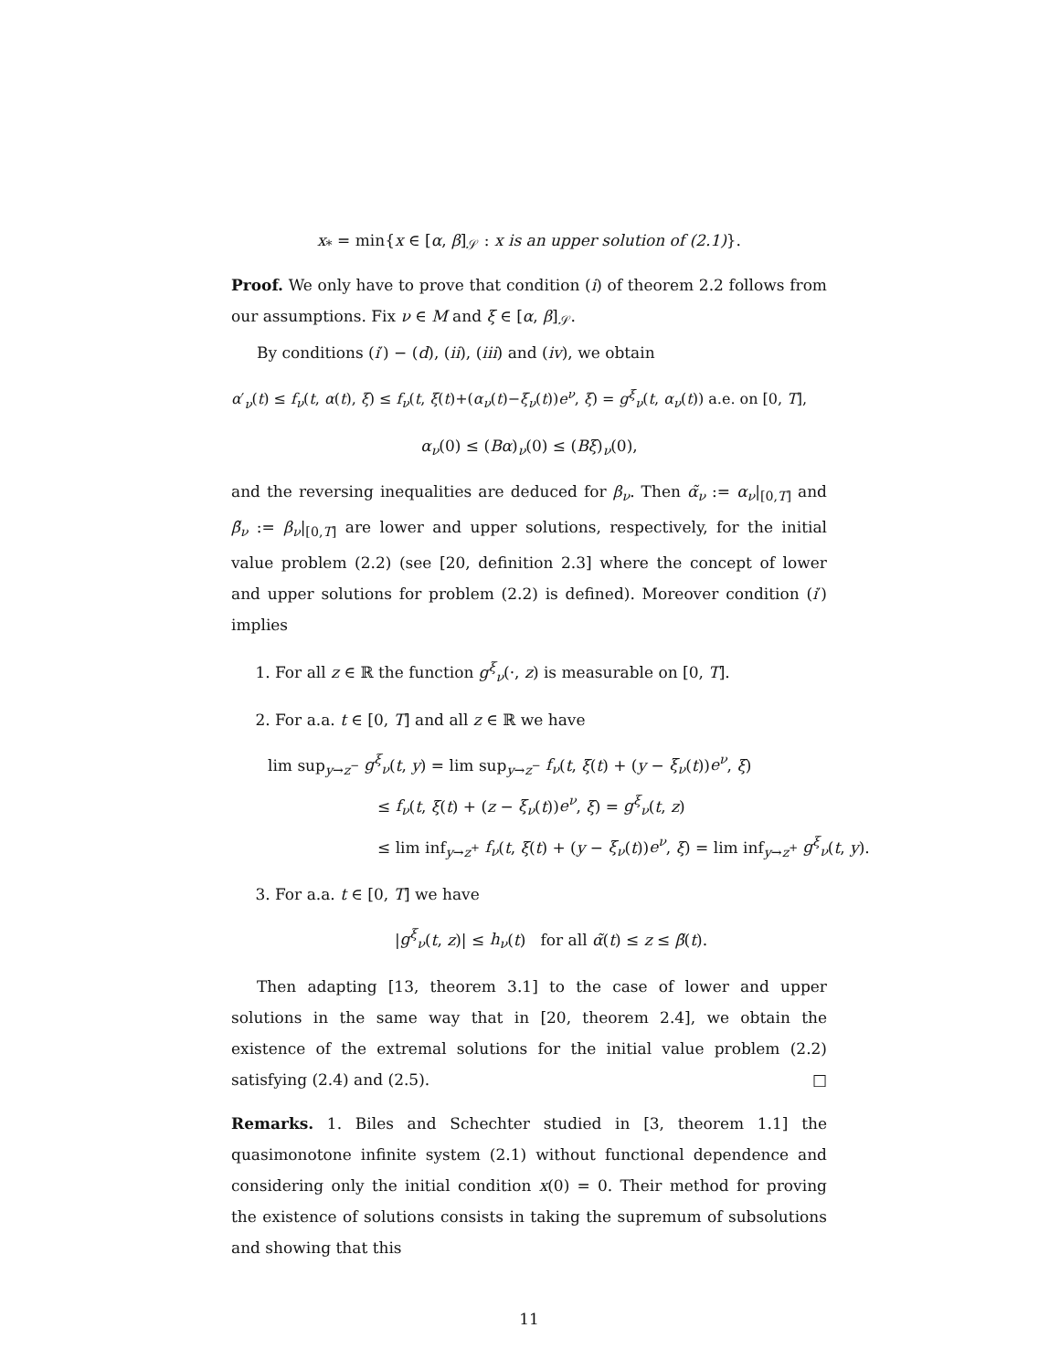x<sub>*</sub> = min{x ∈ [α, β]<sub>𝒮</sub> : x is an upper solution of (2.1)}.
Proof. We only have to prove that condition (i) of theorem 2.2 follows from our assumptions. Fix ν ∈ M and ξ ∈ [α, β]<sub>𝒮</sub>.
By conditions (i′) − (d), (ii), (iii) and (iv), we obtain
α′<sub>ν</sub>(t) ≤ f<sub>ν</sub>(t, α(t), ξ) ≤ f<sub>ν</sub>(t, ξ(t)+(α<sub>ν</sub>(t)−ξ<sub>ν</sub>(t))e<sup>ν</sup>, ξ) = g<sup>ξ</sup><sub>ν</sub>(t, α<sub>ν</sub>(t)) a.e. on [0, T],
α<sub>ν</sub>(0) ≤ (Bα)<sub>ν</sub>(0) ≤ (Bξ)<sub>ν</sub>(0),
and the reversing inequalities are deduced for β<sub>ν</sub>. Then α̃<sub>ν</sub> := α<sub>ν</sub>|<sub>[0,T]</sub> and β̃<sub>ν</sub> := β<sub>ν</sub>|<sub>[0,T]</sub> are lower and upper solutions, respectively, for the initial value problem (2.2) (see [20, definition 2.3] where the concept of lower and upper solutions for problem (2.2) is defined). Moreover condition (i′) implies
1. For all z ∈ ℝ the function g<sup>ξ</sup><sub>ν</sub>(·, z) is measurable on [0, T].
2. For a.a. t ∈ [0, T] and all z ∈ ℝ we have
lim sup<sub>y→z<sup>−</sup></sub> g<sup>ξ</sup><sub>ν</sub>(t, y) = lim sup<sub>y→z<sup>−</sup></sub> f<sub>ν</sub>(t, ξ(t) + (y − ξ<sub>ν</sub>(t))e<sup>ν</sup>, ξ)
≤ f<sub>ν</sub>(t, ξ(t) + (z − ξ<sub>ν</sub>(t))e<sup>ν</sup>, ξ) = g<sup>ξ</sup><sub>ν</sub>(t, z)
≤ lim inf<sub>y→z<sup>+</sup></sub> f<sub>ν</sub>(t, ξ(t) + (y − ξ<sub>ν</sub>(t))e<sup>ν</sup>, ξ) = lim inf<sub>y→z<sup>+</sup></sub> g<sup>ξ</sup><sub>ν</sub>(t, y).
3. For a.a. t ∈ [0, T] we have
|g<sup>ξ</sup><sub>ν</sub>(t, z)| ≤ h<sub>ν</sub>(t) for all α̃(t) ≤ z ≤ β̃(t).
Then adapting [13, theorem 3.1] to the case of lower and upper solutions in the same way that in [20, theorem 2.4], we obtain the existence of the extremal solutions for the initial value problem (2.2) satisfying (2.4) and (2.5). □
Remarks. 1. Biles and Schechter studied in [3, theorem 1.1] the quasimonotone infinite system (2.1) without functional dependence and considering only the initial condition x(0) = 0. Their method for proving the existence of solutions consists in taking the supremum of subsolutions and showing that this
11